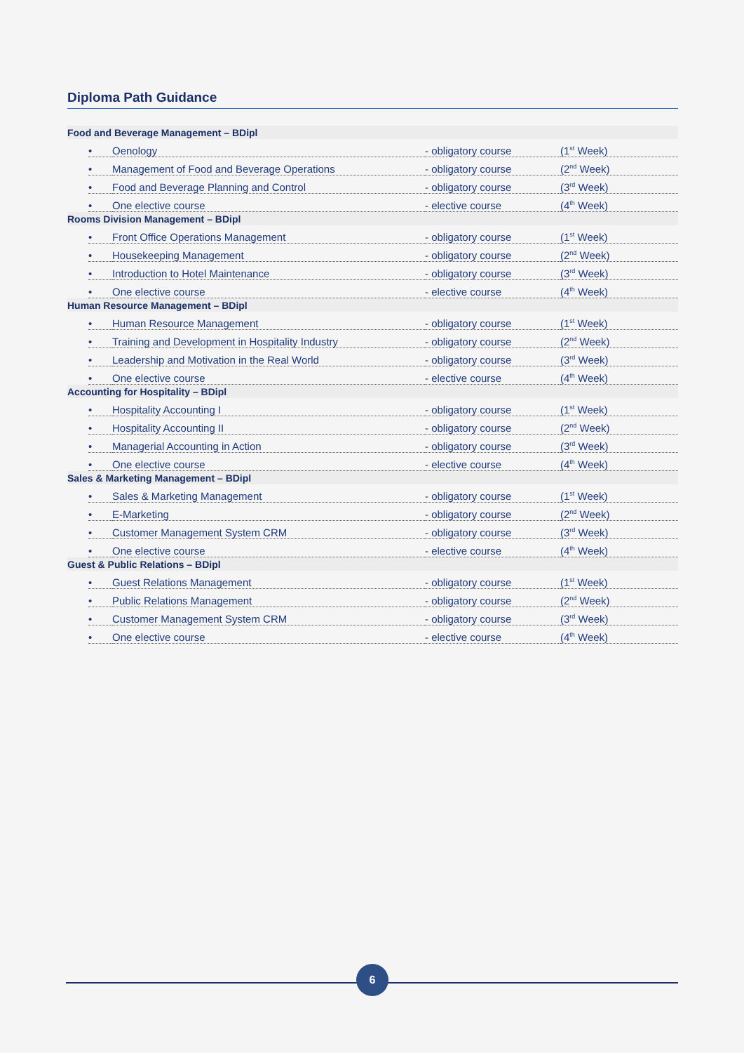Diploma Path Guidance
| Food and Beverage Management – BDipl | | | | |
| --- | --- | --- | --- | --- |
| | • | Oenology | - obligatory course | (1<sup>st</sup> Week) |
| | • | Management of Food and Beverage Operations | - obligatory course | (2<sup>nd</sup> Week) |
| | • | Food and Beverage Planning and Control | - obligatory course | (3<sup>rd</sup> Week) |
| | • | One elective course | - elective course | (4<sup>th</sup> Week) |
| Rooms Division Management – BDipl | | | | |
| | • | Front Office Operations Management | - obligatory course | (1<sup>st</sup> Week) |
| | • | Housekeeping Management | - obligatory course | (2<sup>nd</sup> Week) |
| | • | Introduction to Hotel Maintenance | - obligatory course | (3<sup>rd</sup> Week) |
| | • | One elective course | - elective course | (4<sup>th</sup> Week) |
| Human Resource Management – BDipl | | | | |
| | • | Human Resource Management | - obligatory course | (1<sup>st</sup> Week) |
| | • | Training and Development in Hospitality Industry | - obligatory course | (2<sup>nd</sup> Week) |
| | • | Leadership and Motivation in the Real World | - obligatory course | (3<sup>rd</sup> Week) |
| | • | One elective course | - elective course | (4<sup>th</sup> Week) |
| Accounting for Hospitality – BDipl | | | | |
| | • | Hospitality Accounting I | - obligatory course | (1<sup>st</sup> Week) |
| | • | Hospitality Accounting II | - obligatory course | (2<sup>nd</sup> Week) |
| | • | Managerial Accounting in Action | - obligatory course | (3<sup>rd</sup> Week) |
| | • | One elective course | - elective course | (4<sup>th</sup> Week) |
| Sales & Marketing Management – BDipl | | | | |
| | • | Sales & Marketing Management | - obligatory course | (1<sup>st</sup> Week) |
| | • | E-Marketing | - obligatory course | (2<sup>nd</sup> Week) |
| | • | Customer Management System CRM | - obligatory course | (3<sup>rd</sup> Week) |
| | • | One elective course | - elective course | (4<sup>th</sup> Week) |
| Guest & Public Relations – BDipl | | | | |
| | • | Guest Relations Management | - obligatory course | (1<sup>st</sup> Week) |
| | • | Public Relations Management | - obligatory course | (2<sup>nd</sup> Week) |
| | • | Customer Management System CRM | - obligatory course | (3<sup>rd</sup> Week) |
| | • | One elective course | - elective course | (4<sup>th</sup> Week) |
6